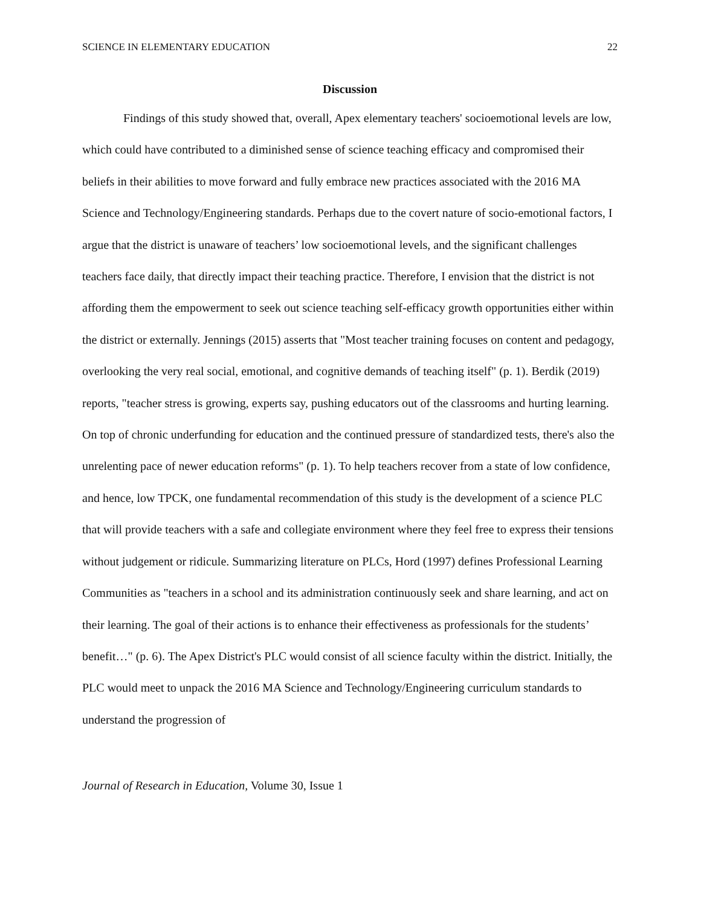SCIENCE IN ELEMENTARY EDUCATION 22
Discussion
Findings of this study showed that, overall, Apex elementary teachers' socioemotional levels are low, which could have contributed to a diminished sense of science teaching efficacy and compromised their beliefs in their abilities to move forward and fully embrace new practices associated with the 2016 MA Science and Technology/Engineering standards. Perhaps due to the covert nature of socio-emotional factors, I argue that the district is unaware of teachers’ low socioemotional levels, and the significant challenges teachers face daily, that directly impact their teaching practice. Therefore, I envision that the district is not affording them the empowerment to seek out science teaching self-efficacy growth opportunities either within the district or externally. Jennings (2015) asserts that "Most teacher training focuses on content and pedagogy, overlooking the very real social, emotional, and cognitive demands of teaching itself" (p. 1). Berdik (2019) reports, "teacher stress is growing, experts say, pushing educators out of the classrooms and hurting learning. On top of chronic underfunding for education and the continued pressure of standardized tests, there's also the unrelenting pace of newer education reforms" (p. 1). To help teachers recover from a state of low confidence, and hence, low TPCK, one fundamental recommendation of this study is the development of a science PLC that will provide teachers with a safe and collegiate environment where they feel free to express their tensions without judgement or ridicule. Summarizing literature on PLCs, Hord (1997) defines Professional Learning Communities as "teachers in a school and its administration continuously seek and share learning, and act on their learning. The goal of their actions is to enhance their effectiveness as professionals for the students’ benefit…" (p. 6). The Apex District's PLC would consist of all science faculty within the district. Initially, the PLC would meet to unpack the 2016 MA Science and Technology/Engineering curriculum standards to understand the progression of
Journal of Research in Education, Volume 30, Issue 1